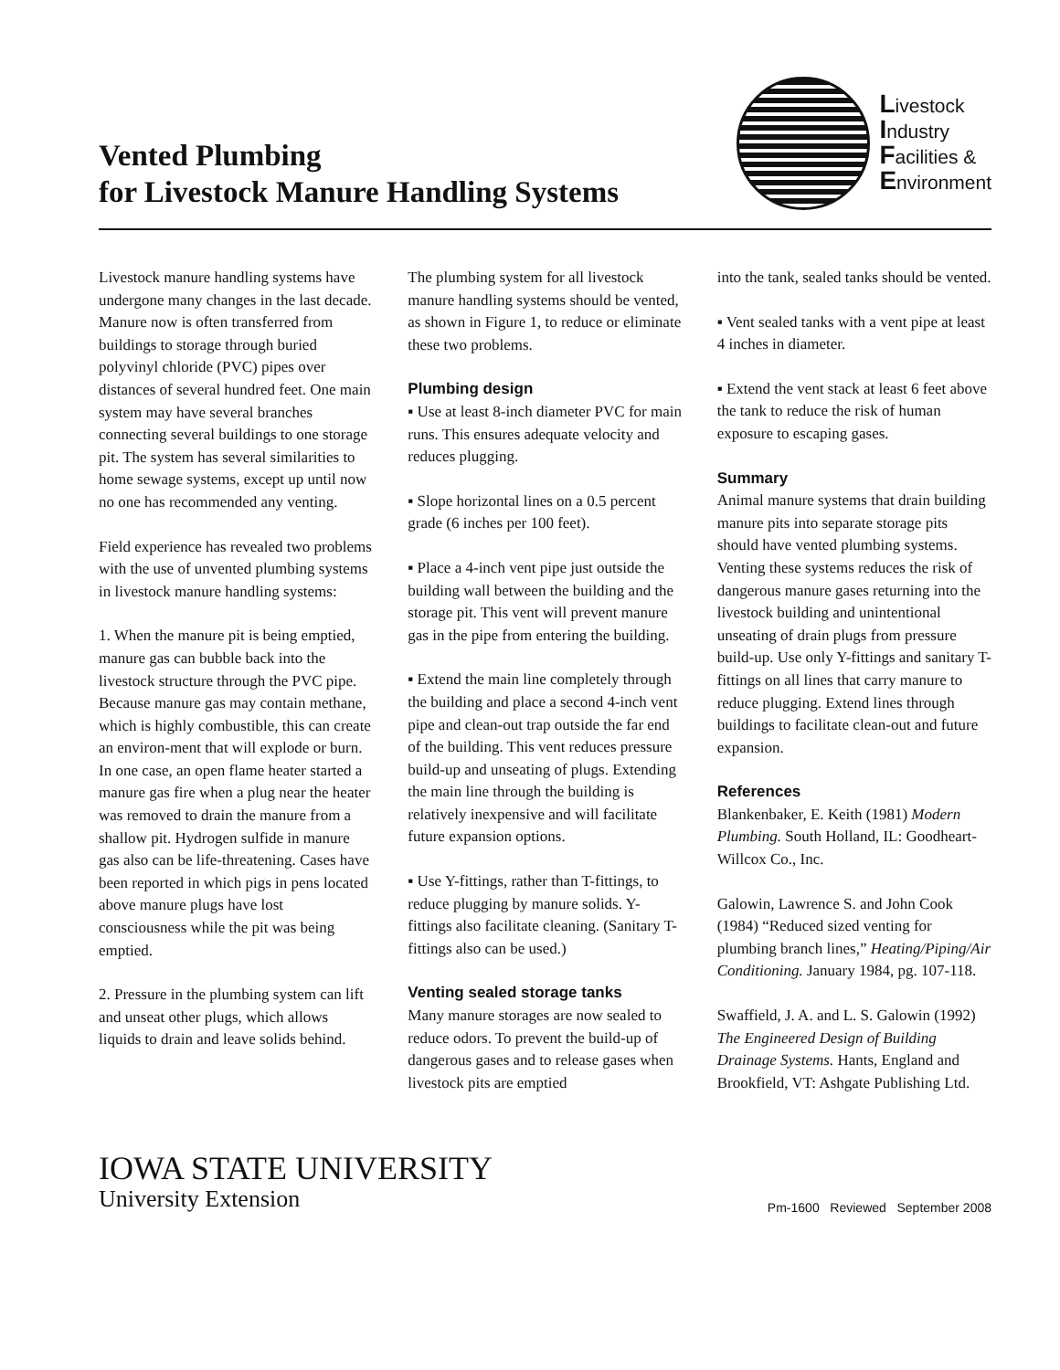Vented Plumbing
for Livestock Manure Handling Systems
Livestock
Industry
Facilities &
Environment
Livestock manure handling systems have undergone many changes in the last decade. Manure now is often transferred from buildings to storage through buried polyvinyl chloride (PVC) pipes over distances of several hundred feet. One main system may have several branches connecting several buildings to one storage pit. The system has several similarities to home sewage systems, except up until now no one has recommended any venting.
Field experience has revealed two problems with the use of unvented plumbing systems in livestock manure handling systems:
1. When the manure pit is being emptied, manure gas can bubble back into the livestock structure through the PVC pipe. Because manure gas may contain methane, which is highly combustible, this can create an environ-ment that will explode or burn. In one case, an open flame heater started a manure gas fire when a plug near the heater was removed to drain the manure from a shallow pit. Hydrogen sulfide in manure gas also can be life-threatening. Cases have been reported in which pigs in pens located above manure plugs have lost consciousness while the pit was being emptied.
2. Pressure in the plumbing system can lift and unseat other plugs, which allows liquids to drain and leave solids behind.
The plumbing system for all livestock manure handling systems should be vented, as shown in Figure 1, to reduce or eliminate these two problems.
Plumbing design
▪ Use at least 8-inch diameter PVC for main runs. This ensures adequate velocity and reduces plugging.
▪ Slope horizontal lines on a 0.5 percent grade (6 inches per 100 feet).
▪ Place a 4-inch vent pipe just outside the building wall between the building and the storage pit. This vent will prevent manure gas in the pipe from entering the building.
▪ Extend the main line completely through the building and place a second 4-inch vent pipe and clean-out trap outside the far end of the building. This vent reduces pressure build-up and unseating of plugs. Extending the main line through the building is relatively inexpensive and will facilitate future expansion options.
▪ Use Y-fittings, rather than T-fittings, to reduce plugging by manure solids. Y-fittings also facilitate cleaning. (Sanitary T-fittings also can be used.)
Venting sealed storage tanks
Many manure storages are now sealed to reduce odors. To prevent the build-up of dangerous gases and to release gases when livestock pits are emptied
into the tank, sealed tanks should be vented.
▪ Vent sealed tanks with a vent pipe at least 4 inches in diameter.
▪ Extend the vent stack at least 6 feet above the tank to reduce the risk of human exposure to escaping gases.
Summary
Animal manure systems that drain building manure pits into separate storage pits should have vented plumbing systems. Venting these systems reduces the risk of dangerous manure gases returning into the livestock building and unintentional unseating of drain plugs from pressure build-up. Use only Y-fittings and sanitary T-fittings on all lines that carry manure to reduce plugging. Extend lines through buildings to facilitate clean-out and future expansion.
References
Blankenbaker, E. Keith (1981) Modern Plumbing. South Holland, IL: Goodheart-Willcox Co., Inc.
Galowin, Lawrence S. and John Cook (1984) “Reduced sized venting for plumbing branch lines,” Heating/Piping/Air Conditioning. January 1984, pg. 107-118.
Swaffield, J. A. and L. S. Galowin (1992) The Engineered Design of Building Drainage Systems. Hants, England and Brookfield, VT: Ashgate Publishing Ltd.
IOWA STATE UNIVERSITY
University Extension
Pm-1600 Reviewed September 2008